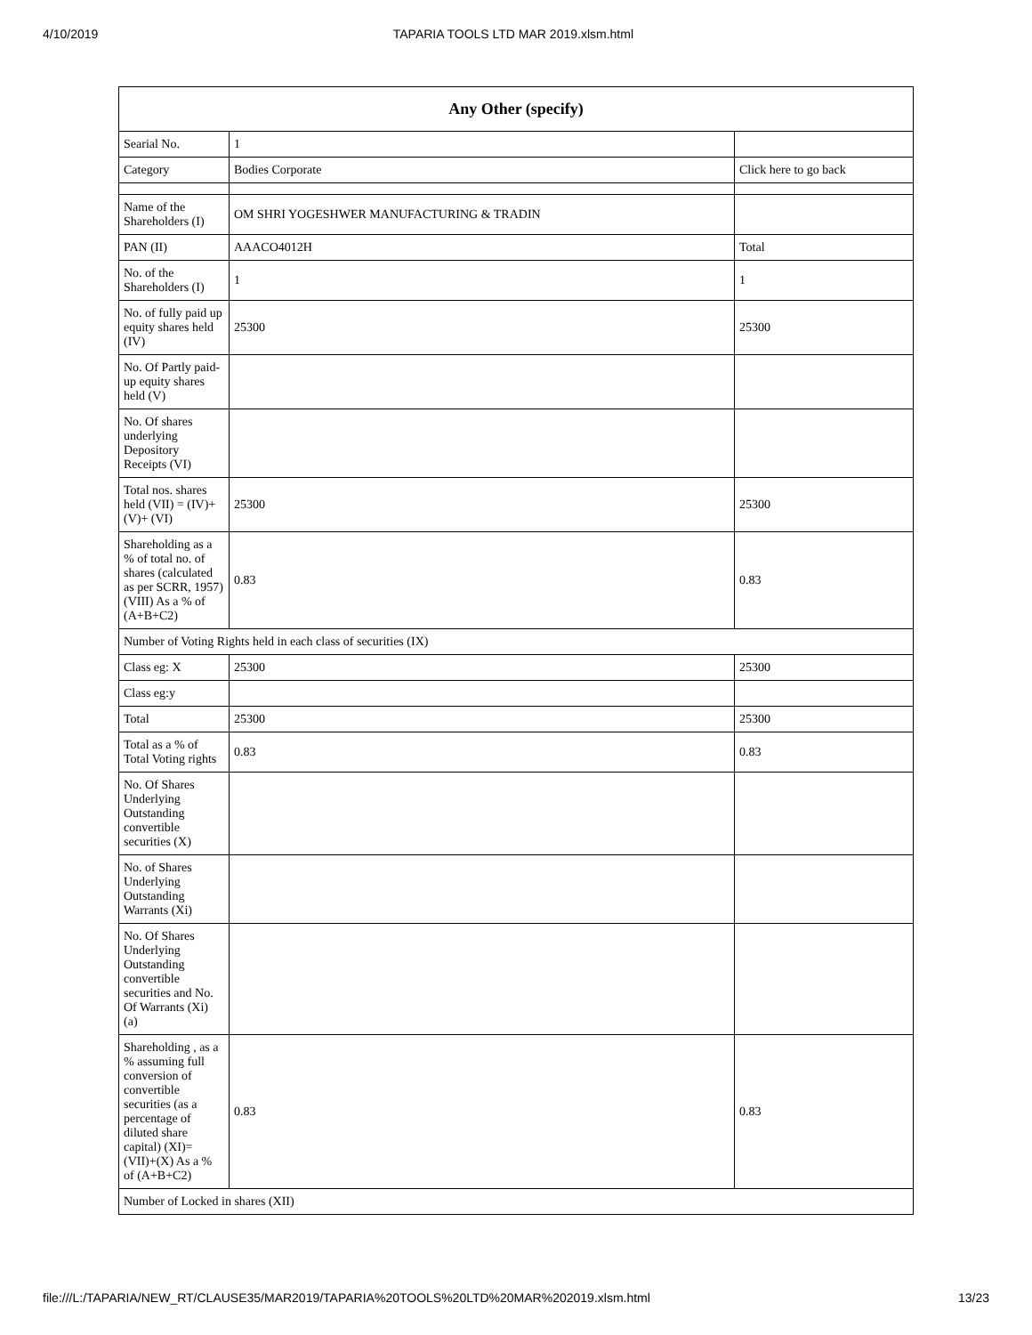4/10/2019 TAPARIA TOOLS LTD MAR 2019.xlsm.html
| Any Other (specify) | | |
| --- | --- | --- |
| Searial No. | 1 | |
| Category | Bodies Corporate | Click here to go back |
| Name of the Shareholders (I) | OM SHRI YOGESHWER MANUFACTURING & TRADIN | |
| PAN (II) | AAACO4012H | Total |
| No. of the Shareholders (I) | 1 | 1 |
| No. of fully paid up equity shares held (IV) | 25300 | 25300 |
| No. Of Partly paid-up equity shares held (V) | | |
| No. Of shares underlying Depository Receipts (VI) | | |
| Total nos. shares held (VII) = (IV)+(V)+ (VI) | 25300 | 25300 |
| Shareholding as a % of total no. of shares (calculated as per SCRR, 1957) (VIII) As a % of (A+B+C2) | 0.83 | 0.83 |
| Number of Voting Rights held in each class of securities (IX) | | |
| Class eg: X | 25300 | 25300 |
| Class eg:y | | |
| Total | 25300 | 25300 |
| Total as a % of Total Voting rights | 0.83 | 0.83 |
| No. Of Shares Underlying Outstanding convertible securities (X) | | |
| No. of Shares Underlying Outstanding Warrants (Xi) | | |
| No. Of Shares Underlying Outstanding convertible securities and No. Of Warrants (Xi) (a) | | |
| Shareholding , as a % assuming full conversion of convertible securities (as a percentage of diluted share capital) (XI)= (VII)+(X) As a % of (A+B+C2) | 0.83 | 0.83 |
| Number of Locked in shares (XII) | | |
file:///L:/TAPARIA/NEW_RT/CLAUSE35/MAR2019/TAPARIA%20TOOLS%20LTD%20MAR%202019.xlsm.html 13/23